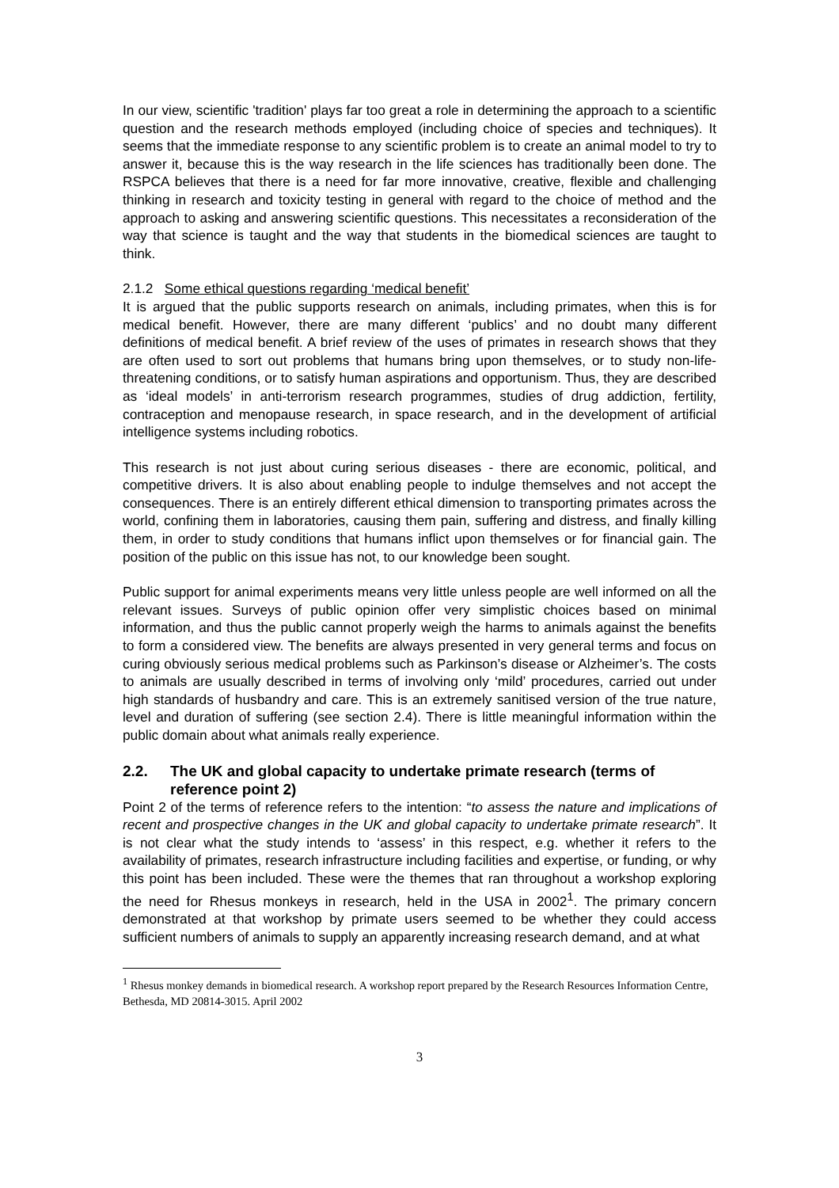In our view, scientific 'tradition' plays far too great a role in determining the approach to a scientific question and the research methods employed (including choice of species and techniques). It seems that the immediate response to any scientific problem is to create an animal model to try to answer it, because this is the way research in the life sciences has traditionally been done. The RSPCA believes that there is a need for far more innovative, creative, flexible and challenging thinking in research and toxicity testing in general with regard to the choice of method and the approach to asking and answering scientific questions. This necessitates a reconsideration of the way that science is taught and the way that students in the biomedical sciences are taught to think.
2.1.2 Some ethical questions regarding ‘medical benefit’
It is argued that the public supports research on animals, including primates, when this is for medical benefit. However, there are many different ‘publics’ and no doubt many different definitions of medical benefit. A brief review of the uses of primates in research shows that they are often used to sort out problems that humans bring upon themselves, or to study non-life-threatening conditions, or to satisfy human aspirations and opportunism. Thus, they are described as ‘ideal models’ in anti-terrorism research programmes, studies of drug addiction, fertility, contraception and menopause research, in space research, and in the development of artificial intelligence systems including robotics.
This research is not just about curing serious diseases - there are economic, political, and competitive drivers. It is also about enabling people to indulge themselves and not accept the consequences. There is an entirely different ethical dimension to transporting primates across the world, confining them in laboratories, causing them pain, suffering and distress, and finally killing them, in order to study conditions that humans inflict upon themselves or for financial gain. The position of the public on this issue has not, to our knowledge been sought.
Public support for animal experiments means very little unless people are well informed on all the relevant issues. Surveys of public opinion offer very simplistic choices based on minimal information, and thus the public cannot properly weigh the harms to animals against the benefits to form a considered view. The benefits are always presented in very general terms and focus on curing obviously serious medical problems such as Parkinson’s disease or Alzheimer’s. The costs to animals are usually described in terms of involving only ‘mild’ procedures, carried out under high standards of husbandry and care. This is an extremely sanitised version of the true nature, level and duration of suffering (see section 2.4). There is little meaningful information within the public domain about what animals really experience.
2.2. The UK and global capacity to undertake primate research (terms of reference point 2)
Point 2 of the terms of reference refers to the intention: “to assess the nature and implications of recent and prospective changes in the UK and global capacity to undertake primate research”. It is not clear what the study intends to ‘assess’ in this respect, e.g. whether it refers to the availability of primates, research infrastructure including facilities and expertise, or funding, or why this point has been included. These were the themes that ran throughout a workshop exploring the need for Rhesus monkeys in research, held in the USA in 2002<sup>1</sup>. The primary concern demonstrated at that workshop by primate users seemed to be whether they could access sufficient numbers of animals to supply an apparently increasing research demand, and at what
<sup>1</sup> Rhesus monkey demands in biomedical research. A workshop report prepared by the Research Resources Information Centre, Bethesda, MD 20814-3015. April 2002
3